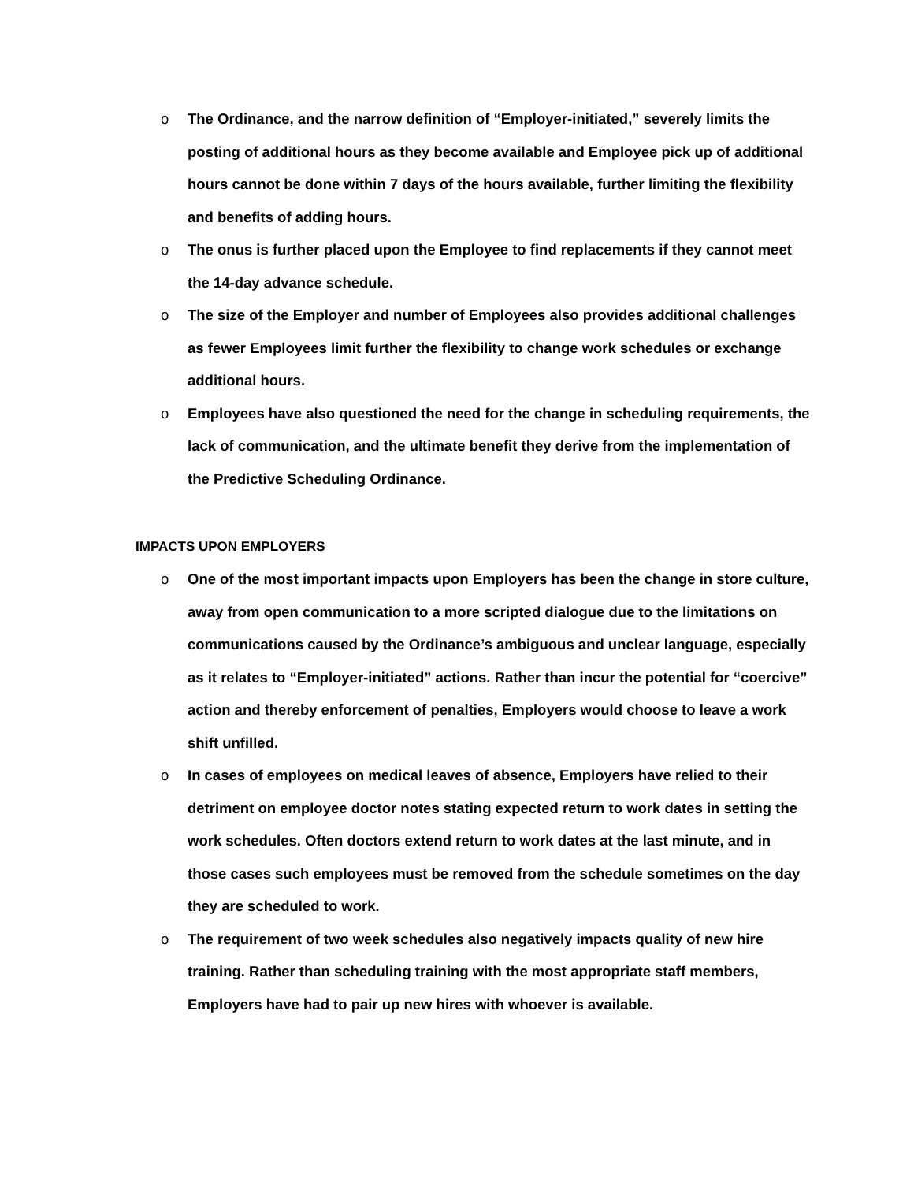o The Ordinance, and the narrow definition of “Employer-initiated,” severely limits the posting of additional hours as they become available and Employee pick up of additional hours cannot be done within 7 days of the hours available, further limiting the flexibility and benefits of adding hours.
o The onus is further placed upon the Employee to find replacements if they cannot meet the 14-day advance schedule.
o The size of the Employer and number of Employees also provides additional challenges as fewer Employees limit further the flexibility to change work schedules or exchange additional hours.
o Employees have also questioned the need for the change in scheduling requirements, the lack of communication, and the ultimate benefit they derive from the implementation of the Predictive Scheduling Ordinance.
IMPACTS UPON EMPLOYERS
o One of the most important impacts upon Employers has been the change in store culture, away from open communication to a more scripted dialogue due to the limitations on communications caused by the Ordinance’s ambiguous and unclear language, especially as it relates to “Employer-initiated” actions. Rather than incur the potential for “coercive” action and thereby enforcement of penalties, Employers would choose to leave a work shift unfilled.
o In cases of employees on medical leaves of absence, Employers have relied to their detriment on employee doctor notes stating expected return to work dates in setting the work schedules. Often doctors extend return to work dates at the last minute, and in those cases such employees must be removed from the schedule sometimes on the day they are scheduled to work.
o The requirement of two week schedules also negatively impacts quality of new hire training. Rather than scheduling training with the most appropriate staff members, Employers have had to pair up new hires with whoever is available.